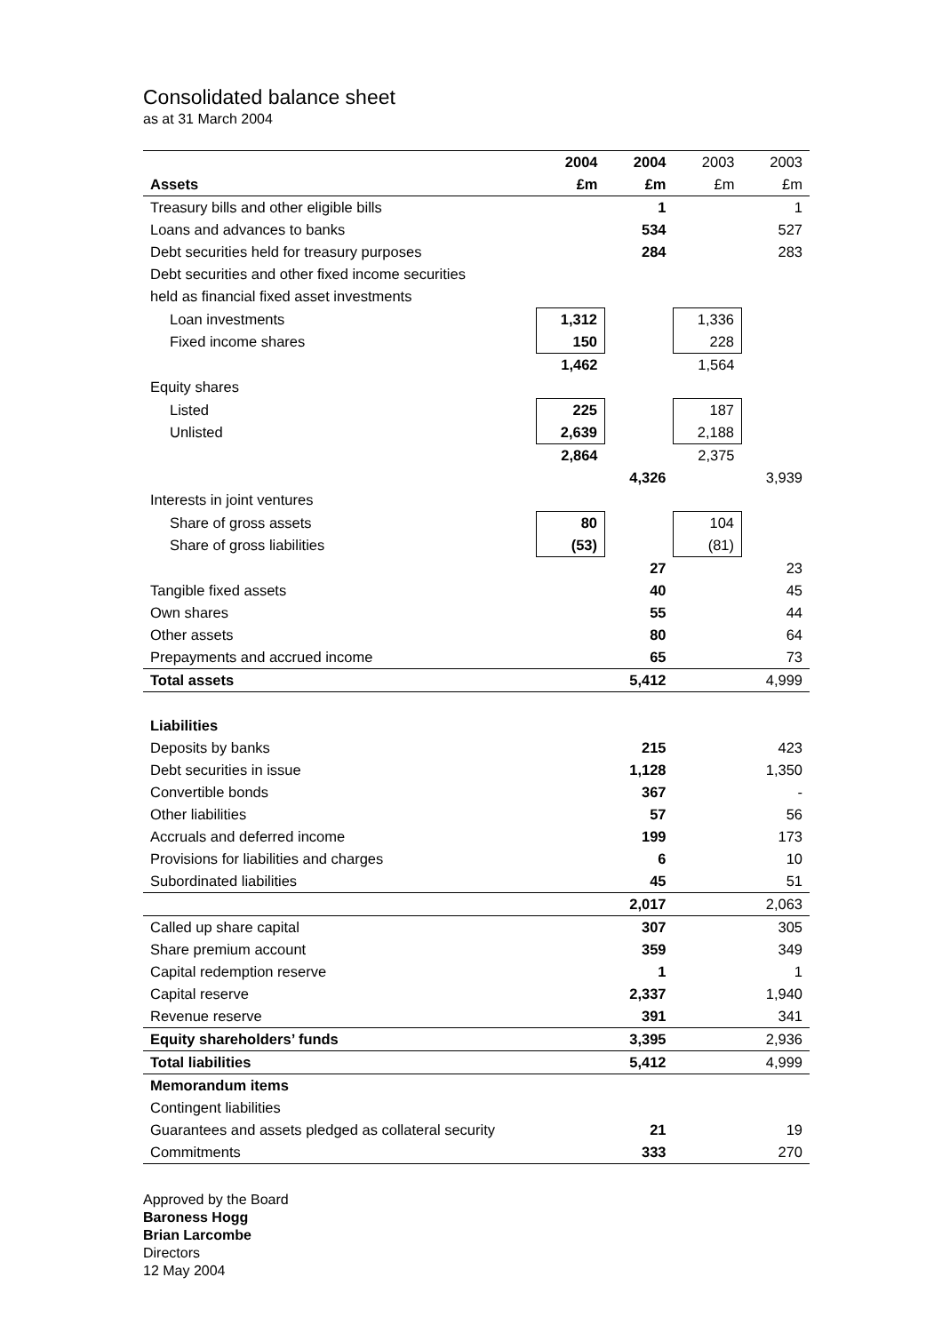Consolidated balance sheet
as at 31 March 2004
| | 2004 | 2004 | 2003 | 2003 |
| --- | --- | --- | --- | --- |
| Assets | £m | £m | £m | £m |
| Treasury bills and other eligible bills | | 1 | | 1 |
| Loans and advances to banks | | 534 | | 527 |
| Debt securities held for treasury purposes | | 284 | | 283 |
| Debt securities and other fixed income securities | | | | |
| held as financial fixed asset investments | | | | |
| Loan investments | 1,312 | | 1,336 | |
| Fixed income shares | 150 | | 228 | |
| | 1,462 | | 1,564 | |
| Equity shares | | | | |
| Listed | 225 | | 187 | |
| Unlisted | 2,639 | | 2,188 | |
| | 2,864 | | 2,375 | |
| | | 4,326 | | 3,939 |
| Interests in joint ventures | | | | |
| Share of gross assets | 80 | | 104 | |
| Share of gross liabilities | (53) | | (81) | |
| | | 27 | | 23 |
| Tangible fixed assets | | 40 | | 45 |
| Own shares | | 55 | | 44 |
| Other assets | | 80 | | 64 |
| Prepayments and accrued income | | 65 | | 73 |
| Total assets | | 5,412 | | 4,999 |
| Liabilities | | | | |
| Deposits by banks | | 215 | | 423 |
| Debt securities in issue | | 1,128 | | 1,350 |
| Convertible bonds | | 367 | | - |
| Other liabilities | | 57 | | 56 |
| Accruals and deferred income | | 199 | | 173 |
| Provisions for liabilities and charges | | 6 | | 10 |
| Subordinated liabilities | | 45 | | 51 |
| | | 2,017 | | 2,063 |
| Called up share capital | | 307 | | 305 |
| Share premium account | | 359 | | 349 |
| Capital redemption reserve | | 1 | | 1 |
| Capital reserve | | 2,337 | | 1,940 |
| Revenue reserve | | 391 | | 341 |
| Equity shareholders’ funds | | 3,395 | | 2,936 |
| Total liabilities | | 5,412 | | 4,999 |
| Memorandum items | | | | |
| Contingent liabilities | | | | |
| Guarantees and assets pledged as collateral security | | 21 | | 19 |
| Commitments | | 333 | | 270 |
Approved by the Board
Baroness Hogg
Brian Larcombe
Directors
12 May 2004